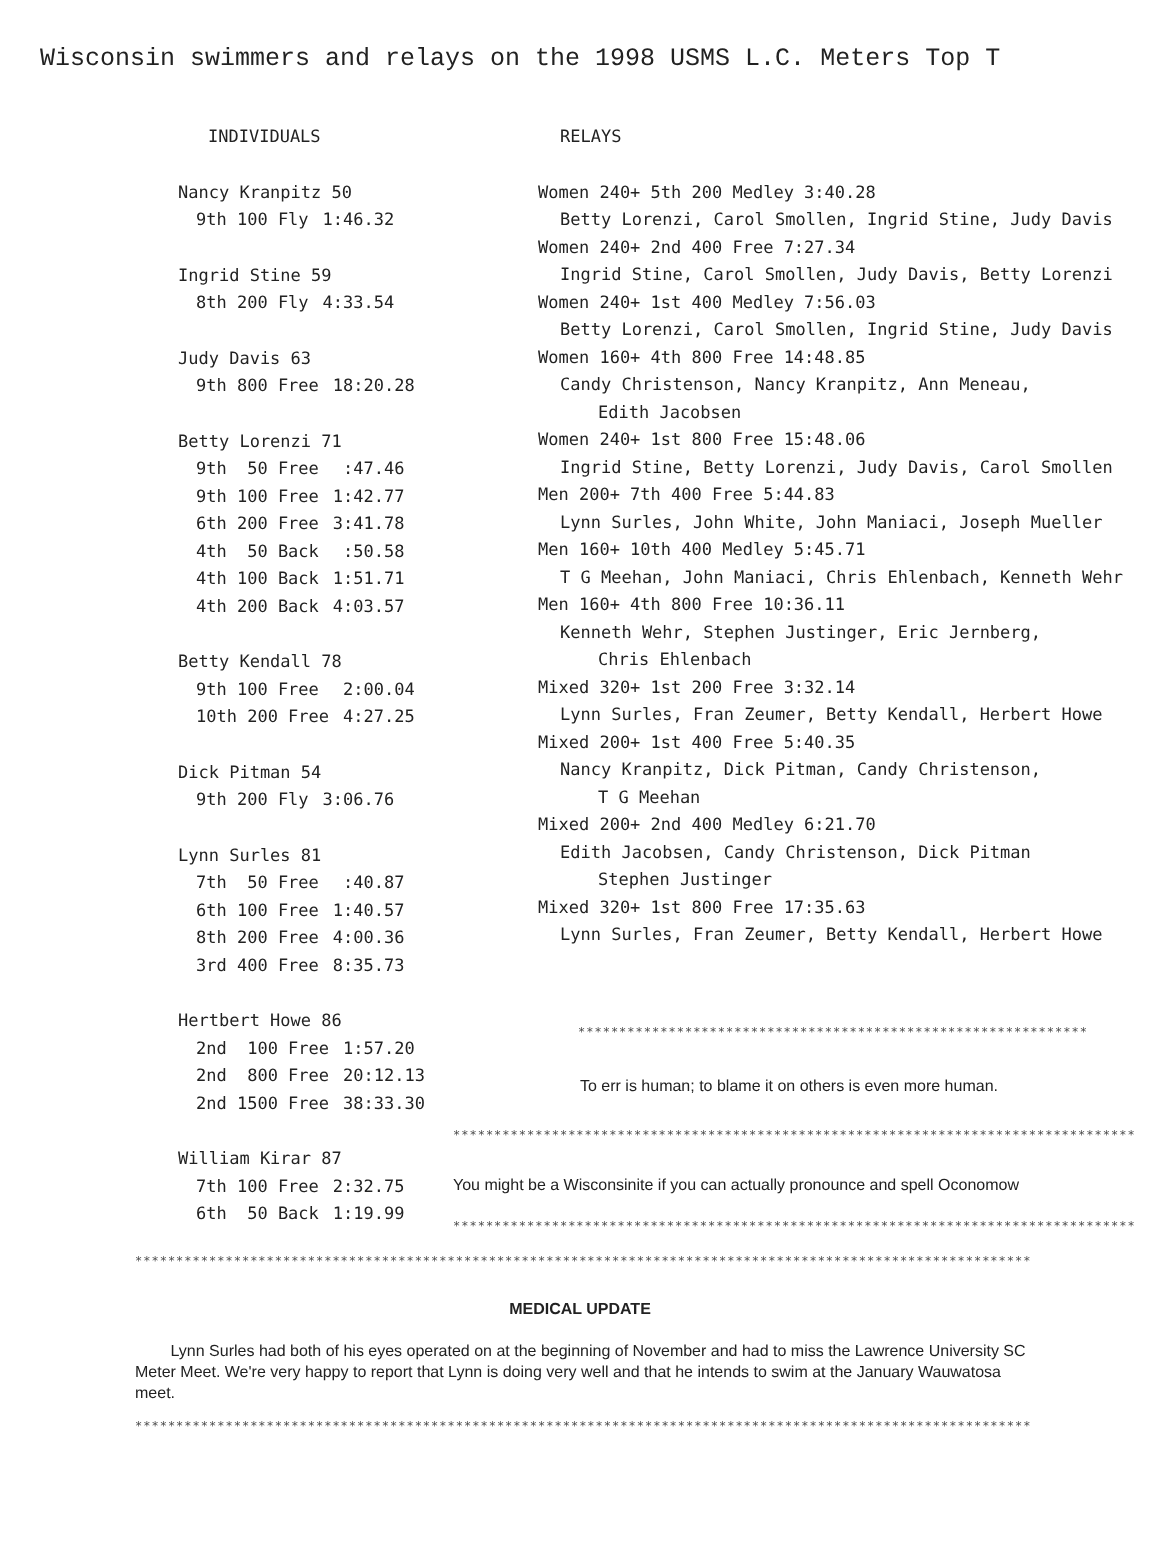Wisconsin swimmers and relays on the 1998 USMS L.C. Meters Top T
INDIVIDUALS
Nancy Kranpitz 50
| 9th 100 Fly | 1:46.32 |
Ingrid Stine 59
| 8th 200 Fly | 4:33.54 |
Judy Davis 63
| 9th 800 Free | 18:20.28 |
Betty Lorenzi 71
| 9th 50 Free | :47.46 |
| 9th 100 Free | 1:42.77 |
| 6th 200 Free | 3:41.78 |
| 4th 50 Back | :50.58 |
| 4th 100 Back | 1:51.71 |
| 4th 200 Back | 4:03.57 |
Betty Kendall 78
| 9th 100 Free | 2:00.04 |
| 10th 200 Free | 4:27.25 |
Dick Pitman 54
| 9th 200 Fly | 3:06.76 |
Lynn Surles 81
| 7th 50 Free | :40.87 |
| 6th 100 Free | 1:40.57 |
| 8th 200 Free | 4:00.36 |
| 3rd 400 Free | 8:35.73 |
Hertbert Howe 86
| 2nd 100 Free | 1:57.20 |
| 2nd 800 Free | 20:12.13 |
| 2nd 1500 Free | 38:33.30 |
William Kirar 87
| 7th 100 Free | 2:32.75 |
| 6th 50 Back | 1:19.99 |
RELAYS
Women 240+ 5th 200 Medley 3:40.28
Betty Lorenzi, Carol Smollen, Ingrid Stine, Judy Davis
Women 240+ 2nd 400 Free 7:27.34
Ingrid Stine, Carol Smollen, Judy Davis, Betty Lorenzi
Women 240+ 1st 400 Medley 7:56.03
Betty Lorenzi, Carol Smollen, Ingrid Stine, Judy Davis
Women 160+ 4th 800 Free 14:48.85
Candy Christenson, Nancy Kranpitz, Ann Meneau,
Edith Jacobsen
Women 240+ 1st 800 Free 15:48.06
Ingrid Stine, Betty Lorenzi, Judy Davis, Carol Smollen
Men 200+ 7th 400 Free 5:44.83
Lynn Surles, John White, John Maniaci, Joseph Mueller
Men 160+ 10th 400 Medley 5:45.71
T G Meehan, John Maniaci, Chris Ehlenbach, Kenneth Wehr
Men 160+ 4th 800 Free 10:36.11
Kenneth Wehr, Stephen Justinger, Eric Jernberg,
Chris Ehlenbach
Mixed 320+ 1st 200 Free 3:32.14
Lynn Surles, Fran Zeumer, Betty Kendall, Herbert Howe
Mixed 200+ 1st 400 Free 5:40.35
Nancy Kranpitz, Dick Pitman, Candy Christenson,
T G Meehan
Mixed 200+ 2nd 400 Medley 6:21.70
Edith Jacobsen, Candy Christenson, Dick Pitman
Stephen Justinger
Mixed 320+ 1st 800 Free 17:35.63
Lynn Surles, Fran Zeumer, Betty Kendall, Herbert Howe
**************************************************************
To err is human; to blame it on others is even more human.
***********************************************************************************
You might be a Wisconsinite if you can actually pronounce and spell Oconomow
***********************************************************************************
*************************************************************************************************************
MEDICAL UPDATE
Lynn Surles had both of his eyes operated on at the beginning of November and had to miss the Lawrence University SC Meter Meet. We're very happy to report that Lynn is doing very well and that he intends to swim at the January Wauwatosa meet.
*************************************************************************************************************